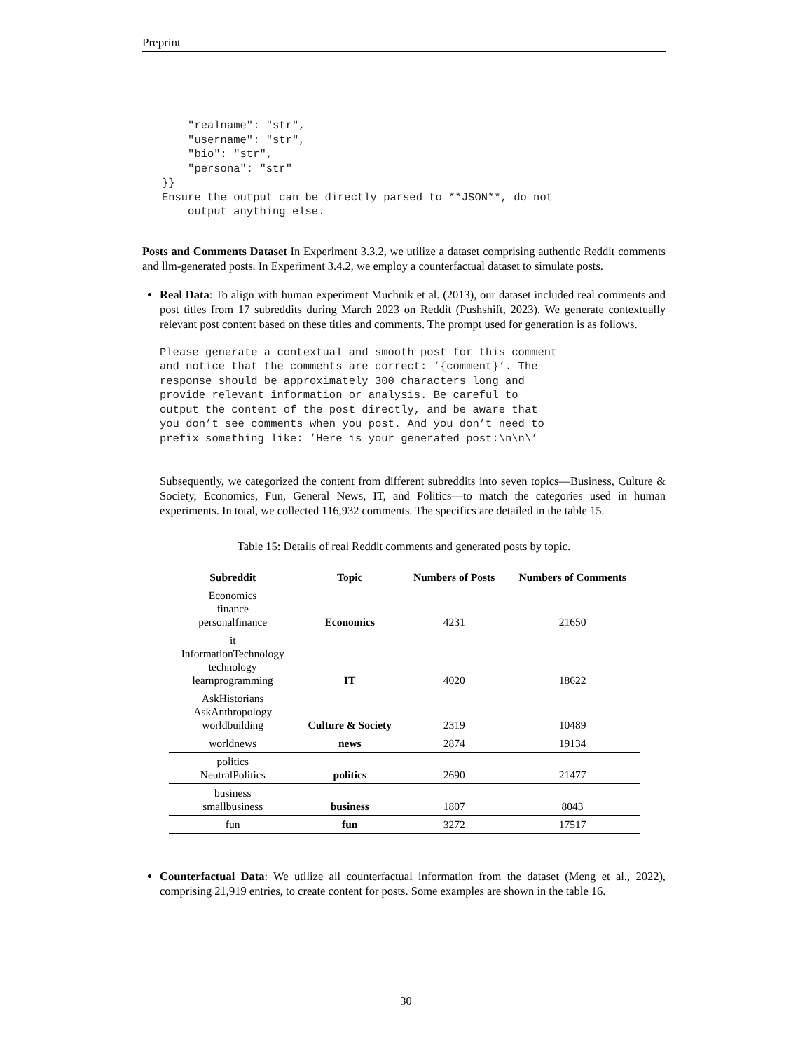Preprint
       "realname": "str",
       "username": "str",
       "bio": "str",
       "persona": "str"
   }}
   Ensure the output can be directly parsed to **JSON**, do not
       output anything else.
Posts and Comments Dataset In Experiment 3.3.2, we utilize a dataset comprising authentic Reddit comments and llm-generated posts. In Experiment 3.4.2, we employ a counterfactual dataset to simulate posts.
Real Data: To align with human experiment Muchnik et al. (2013), our dataset included real comments and post titles from 17 subreddits during March 2023 on Reddit (Pushshift, 2023). We generate contextually relevant post content based on these titles and comments. The prompt used for generation is as follows.
Please generate a contextual and smooth post for this comment
and notice that the comments are correct: ’{comment}’. The
response should be approximately 300 characters long and
provide relevant information or analysis. Be careful to
output the content of the post directly, and be aware that
you don’t see comments when you post. And you don’t need to
prefix something like: ’Here is your generated post:\n\n\’
Subsequently, we categorized the content from different subreddits into seven topics—Business, Culture & Society, Economics, Fun, General News, IT, and Politics—to match the categories used in human experiments. In total, we collected 116,932 comments. The specifics are detailed in the table 15.
Table 15: Details of real Reddit comments and generated posts by topic.
| Subreddit | Topic | Numbers of Posts | Numbers of Comments |
| --- | --- | --- | --- |
| Economics finance personalfinance | Economics | 4231 | 21650 |
| it InformationTechnology technology learnprogramming | IT | 4020 | 18622 |
| AskHistorians AskAnthropology worldbuilding | Culture & Society | 2319 | 10489 |
| worldnews | news | 2874 | 19134 |
| politics NeutralPolitics | politics | 2690 | 21477 |
| business smallbusiness | business | 1807 | 8043 |
| fun | fun | 3272 | 17517 |
Counterfactual Data: We utilize all counterfactual information from the dataset (Meng et al., 2022), comprising 21,919 entries, to create content for posts. Some examples are shown in the table 16.
30